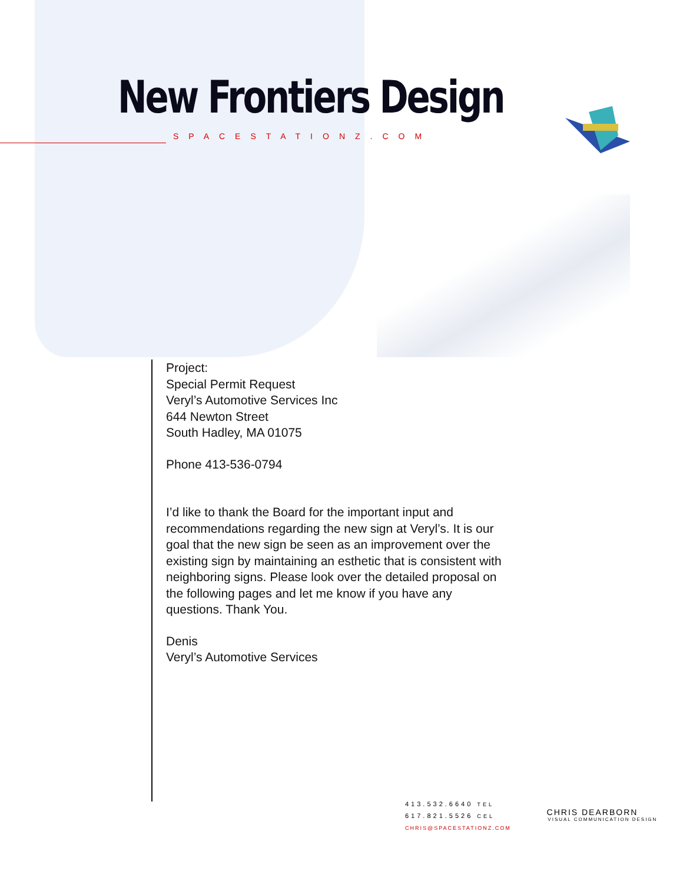New Frontiers Design
SPACESTATIONZ.COM
Project:
Special Permit Request
Veryl’s Automotive Services Inc
644 Newton Street
South Hadley, MA 01075
Phone 413-536-0794
I’d like to thank the Board for the important input and recommendations regarding the new sign at Veryl’s. It is our goal that the new sign be seen as an improvement over the existing sign by maintaining an esthetic that is consistent with neighboring signs. Please look over the detailed proposal on the following pages and let me know if you have any questions. Thank You.
Denis
Veryl’s Automotive Services
413.532.6640 TEL
617.821.5526 CEL
CHRIS@SPACESTATIONZ.COM
CHRIS DEARBORN
VISUAL COMMUNICATION DESIGN